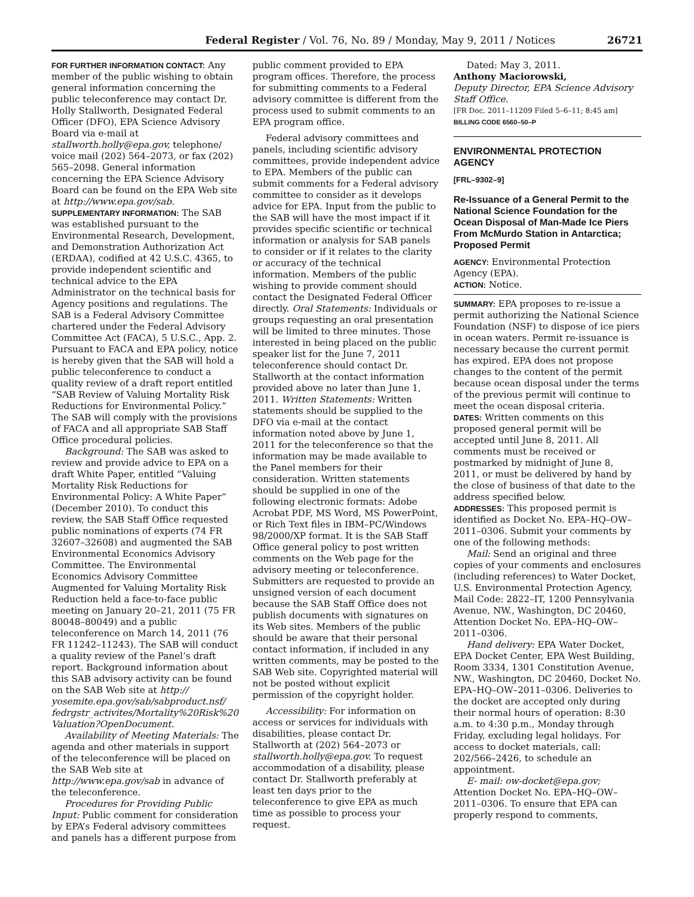Federal Register / Vol. 76, No. 89 / Monday, May 9, 2011 / Notices 26721
FOR FURTHER INFORMATION CONTACT: Any member of the public wishing to obtain general information concerning the public teleconference may contact Dr. Holly Stallworth, Designated Federal Officer (DFO), EPA Science Advisory Board via e-mail at stallworth.holly@epa.gov, telephone/ voice mail (202) 564–2073, or fax (202) 565–2098. General information concerning the EPA Science Advisory Board can be found on the EPA Web site at http://www.epa.gov/sab.
SUPPLEMENTARY INFORMATION: The SAB was established pursuant to the Environmental Research, Development, and Demonstration Authorization Act (ERDAA), codified at 42 U.S.C. 4365, to provide independent scientific and technical advice to the EPA Administrator on the technical basis for Agency positions and regulations. The SAB is a Federal Advisory Committee chartered under the Federal Advisory Committee Act (FACA), 5 U.S.C., App. 2. Pursuant to FACA and EPA policy, notice is hereby given that the SAB will hold a public teleconference to conduct a quality review of a draft report entitled “SAB Review of Valuing Mortality Risk Reductions for Environmental Policy.” The SAB will comply with the provisions of FACA and all appropriate SAB Staff Office procedural policies.
Background: The SAB was asked to review and provide advice to EPA on a draft White Paper, entitled “Valuing Mortality Risk Reductions for Environmental Policy: A White Paper” (December 2010). To conduct this review, the SAB Staff Office requested public nominations of experts (74 FR 32607–32608) and augmented the SAB Environmental Economics Advisory Committee. The Environmental Economics Advisory Committee Augmented for Valuing Mortality Risk Reduction held a face-to-face public meeting on January 20–21, 2011 (75 FR 80048–80049) and a public teleconference on March 14, 2011 (76 FR 11242–11243). The SAB will conduct a quality review of the Panel’s draft report. Background information about this SAB advisory activity can be found on the SAB Web site at http:// yosemite.epa.gov/sab/sabproduct.nsf/ fedrgstr_activites/Mortality%20Risk%20 Valuation?OpenDocument.
Availability of Meeting Materials: The agenda and other materials in support of the teleconference will be placed on the SAB Web site at http://www.epa.gov/sab in advance of the teleconference.
Procedures for Providing Public Input: Public comment for consideration by EPA’s Federal advisory committees and panels has a different purpose from
public comment provided to EPA program offices. Therefore, the process for submitting comments to a Federal advisory committee is different from the process used to submit comments to an EPA program office.
Federal advisory committees and panels, including scientific advisory committees, provide independent advice to EPA. Members of the public can submit comments for a Federal advisory committee to consider as it develops advice for EPA. Input from the public to the SAB will have the most impact if it provides specific scientific or technical information or analysis for SAB panels to consider or if it relates to the clarity or accuracy of the technical information. Members of the public wishing to provide comment should contact the Designated Federal Officer directly. Oral Statements: Individuals or groups requesting an oral presentation will be limited to three minutes. Those interested in being placed on the public speaker list for the June 7, 2011 teleconference should contact Dr. Stallworth at the contact information provided above no later than June 1, 2011. Written Statements: Written statements should be supplied to the DFO via e-mail at the contact information noted above by June 1, 2011 for the teleconference so that the information may be made available to the Panel members for their consideration. Written statements should be supplied in one of the following electronic formats: Adobe Acrobat PDF, MS Word, MS PowerPoint, or Rich Text files in IBM–PC/Windows 98/2000/XP format. It is the SAB Staff Office general policy to post written comments on the Web page for the advisory meeting or teleconference. Submitters are requested to provide an unsigned version of each document because the SAB Staff Office does not publish documents with signatures on its Web sites. Members of the public should be aware that their personal contact information, if included in any written comments, may be posted to the SAB Web site. Copyrighted material will not be posted without explicit permission of the copyright holder.
Accessibility: For information on access or services for individuals with disabilities, please contact Dr. Stallworth at (202) 564–2073 or stallworth.holly@epa.gov. To request accommodation of a disability, please contact Dr. Stallworth preferably at least ten days prior to the teleconference to give EPA as much time as possible to process your request.
Dated: May 3, 2011.
Anthony Maciorowski,
Deputy Director, EPA Science Advisory Staff Office.
[FR Doc. 2011–11209 Filed 5–6–11; 8:45 am]
BILLING CODE 6560–50–P
ENVIRONMENTAL PROTECTION AGENCY
[FRL–9302–9]
Re-Issuance of a General Permit to the National Science Foundation for the Ocean Disposal of Man-Made Ice Piers From McMurdo Station in Antarctica; Proposed Permit
AGENCY: Environmental Protection Agency (EPA).
ACTION: Notice.
SUMMARY: EPA proposes to re-issue a permit authorizing the National Science Foundation (NSF) to dispose of ice piers in ocean waters. Permit re-issuance is necessary because the current permit has expired. EPA does not propose changes to the content of the permit because ocean disposal under the terms of the previous permit will continue to meet the ocean disposal criteria.
DATES: Written comments on this proposed general permit will be accepted until June 8, 2011. All comments must be received or postmarked by midnight of June 8, 2011, or must be delivered by hand by the close of business of that date to the address specified below.
ADDRESSES: This proposed permit is identified as Docket No. EPA–HQ–OW–2011–0306. Submit your comments by one of the following methods:
Mail: Send an original and three copies of your comments and enclosures (including references) to Water Docket, U.S. Environmental Protection Agency, Mail Code: 2822–IT, 1200 Pennsylvania Avenue, NW., Washington, DC 20460, Attention Docket No. EPA–HQ–OW–2011–0306.
Hand delivery: EPA Water Docket, EPA Docket Center, EPA West Building, Room 3334, 1301 Constitution Avenue, NW., Washington, DC 20460, Docket No. EPA–HQ–OW–2011–0306. Deliveries to the docket are accepted only during their normal hours of operation: 8:30 a.m. to 4:30 p.m., Monday through Friday, excluding legal holidays. For access to docket materials, call: 202/566–2426, to schedule an appointment.
E- mail: ow-docket@epa.gov; Attention Docket No. EPA–HQ–OW–2011–0306. To ensure that EPA can properly respond to comments,